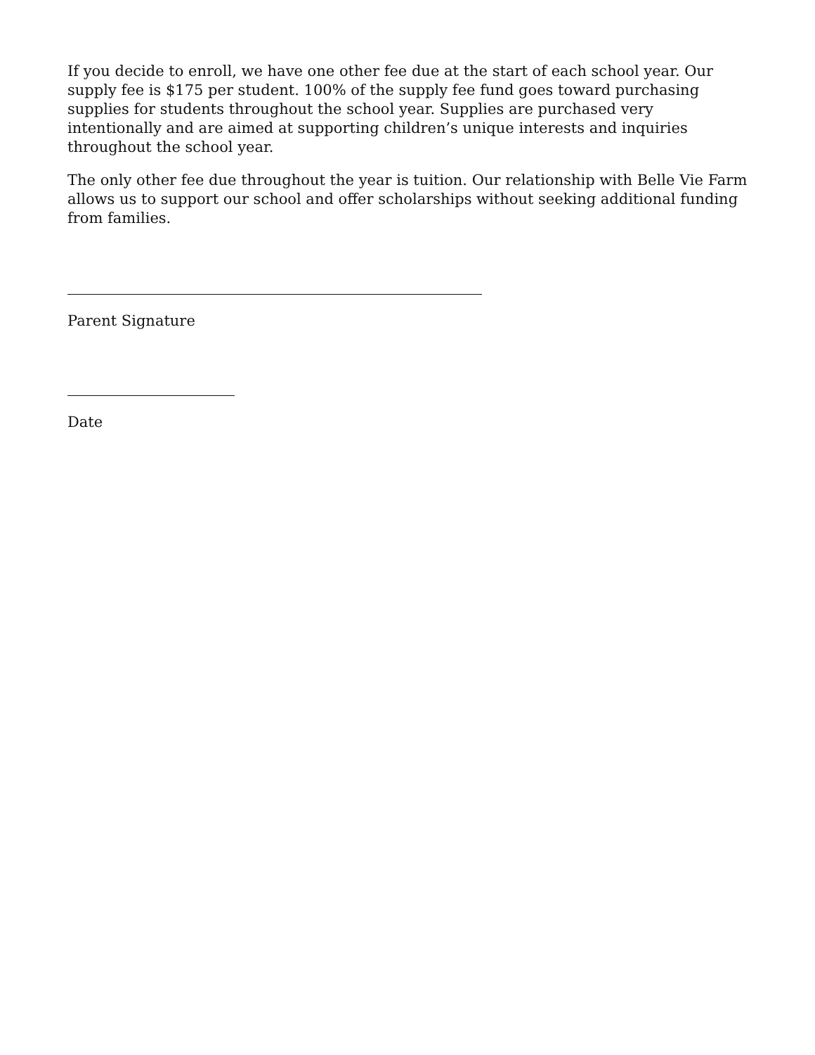If you decide to enroll, we have one other fee due at the start of each school year. Our supply fee is $175 per student. 100% of the supply fee fund goes toward purchasing supplies for students throughout the school year. Supplies are purchased very intentionally and are aimed at supporting children’s unique interests and inquiries throughout the school year.
The only other fee due throughout the year is tuition. Our relationship with Belle Vie Farm allows us to support our school and offer scholarships without seeking additional funding from families.
Parent Signature
Date